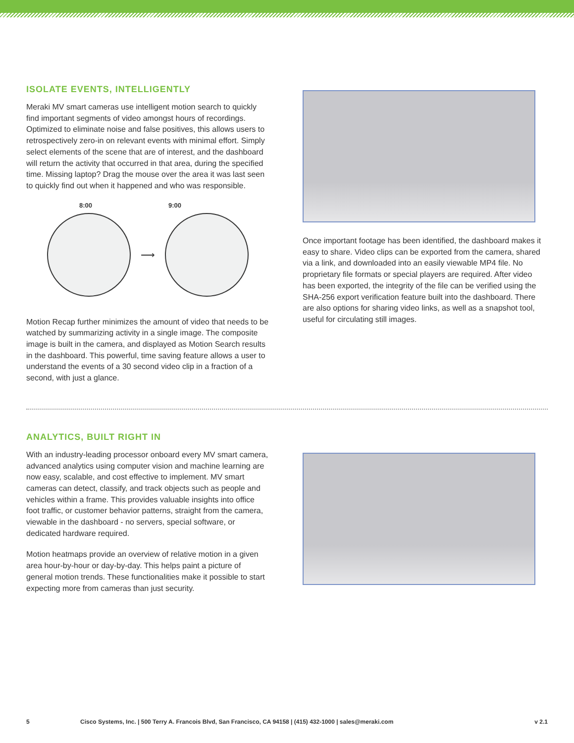ISOLATE EVENTS, INTELLIGENTLY
Meraki MV smart cameras use intelligent motion search to quickly find important segments of video amongst hours of recordings. Optimized to eliminate noise and false positives, this allows users to retrospectively zero-in on relevant events with minimal effort. Simply select elements of the scene that are of interest, and the dashboard will return the activity that occurred in that area, during the specified time. Missing laptop? Drag the mouse over the area it was last seen to quickly find out when it happened and who was responsible.
8:00 9:00
⟶
Motion Recap further minimizes the amount of video that needs to be watched by summarizing activity in a single image. The composite image is built in the camera, and displayed as Motion Search results in the dashboard. This powerful, time saving feature allows a user to understand the events of a 30 second video clip in a fraction of a second, with just a glance.
Once important footage has been identified, the dashboard makes it easy to share. Video clips can be exported from the camera, shared via a link, and downloaded into an easily viewable MP4 file. No proprietary file formats or special players are required. After video has been exported, the integrity of the file can be verified using the SHA-256 export verification feature built into the dashboard. There are also options for sharing video links, as well as a snapshot tool, useful for circulating still images.
ANALYTICS, BUILT RIGHT IN
With an industry-leading processor onboard every MV smart camera, advanced analytics using computer vision and machine learning are now easy, scalable, and cost effective to implement. MV smart cameras can detect, classify, and track objects such as people and vehicles within a frame. This provides valuable insights into office foot traffic, or customer behavior patterns, straight from the camera, viewable in the dashboard - no servers, special software, or dedicated hardware required.
Motion heatmaps provide an overview of relative motion in a given area hour-by-hour or day-by-day. This helps paint a picture of general motion trends. These functionalities make it possible to start expecting more from cameras than just security.
5 Cisco Systems, Inc. | 500 Terry A. Francois Blvd, San Francisco, CA 94158 | (415) 432-1000 | sales@meraki.com v 2.1